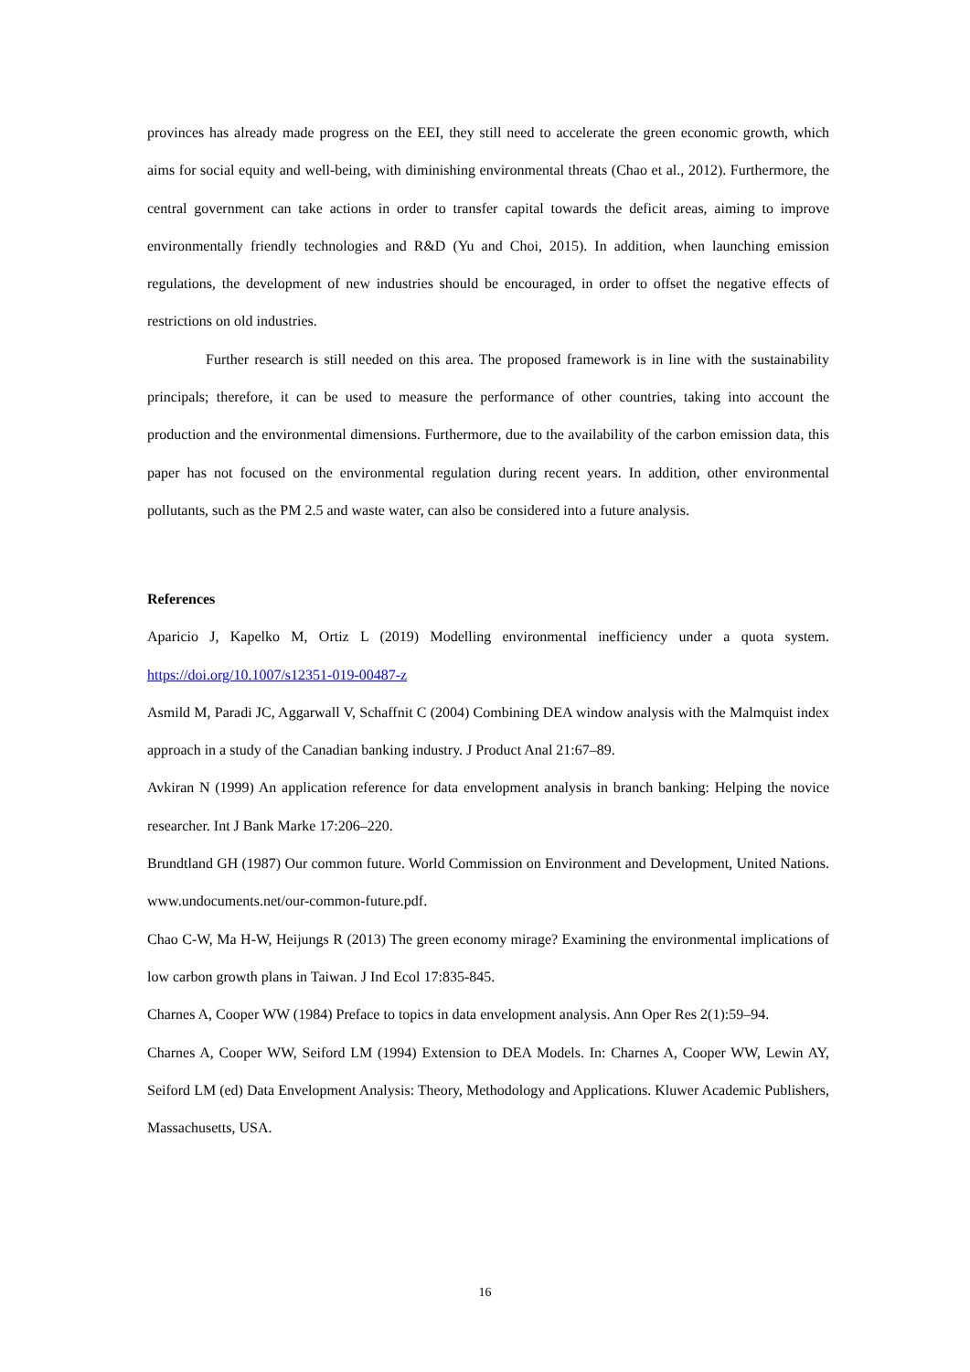provinces has already made progress on the EEI, they still need to accelerate the green economic growth, which aims for social equity and well-being, with diminishing environmental threats (Chao et al., 2012). Furthermore, the central government can take actions in order to transfer capital towards the deficit areas, aiming to improve environmentally friendly technologies and R&D (Yu and Choi, 2015). In addition, when launching emission regulations, the development of new industries should be encouraged, in order to offset the negative effects of restrictions on old industries.
Further research is still needed on this area. The proposed framework is in line with the sustainability principals; therefore, it can be used to measure the performance of other countries, taking into account the production and the environmental dimensions. Furthermore, due to the availability of the carbon emission data, this paper has not focused on the environmental regulation during recent years. In addition, other environmental pollutants, such as the PM 2.5 and waste water, can also be considered into a future analysis.
References
Aparicio J, Kapelko M, Ortiz L (2019) Modelling environmental inefficiency under a quota system. https://doi.org/10.1007/s12351-019-00487-z
Asmild M, Paradi JC, Aggarwall V, Schaffnit C (2004) Combining DEA window analysis with the Malmquist index approach in a study of the Canadian banking industry. J Product Anal 21:67–89.
Avkiran N (1999) An application reference for data envelopment analysis in branch banking: Helping the novice researcher. Int J Bank Marke 17:206–220.
Brundtland GH (1987) Our common future. World Commission on Environment and Development, United Nations. www.undocuments.net/our-common-future.pdf.
Chao C-W, Ma H-W, Heijungs R (2013) The green economy mirage? Examining the environmental implications of low carbon growth plans in Taiwan. J Ind Ecol 17:835-845.
Charnes A, Cooper WW (1984) Preface to topics in data envelopment analysis. Ann Oper Res 2(1):59–94.
Charnes A, Cooper WW, Seiford LM (1994) Extension to DEA Models. In: Charnes A, Cooper WW, Lewin AY, Seiford LM (ed) Data Envelopment Analysis: Theory, Methodology and Applications. Kluwer Academic Publishers, Massachusetts, USA.
16